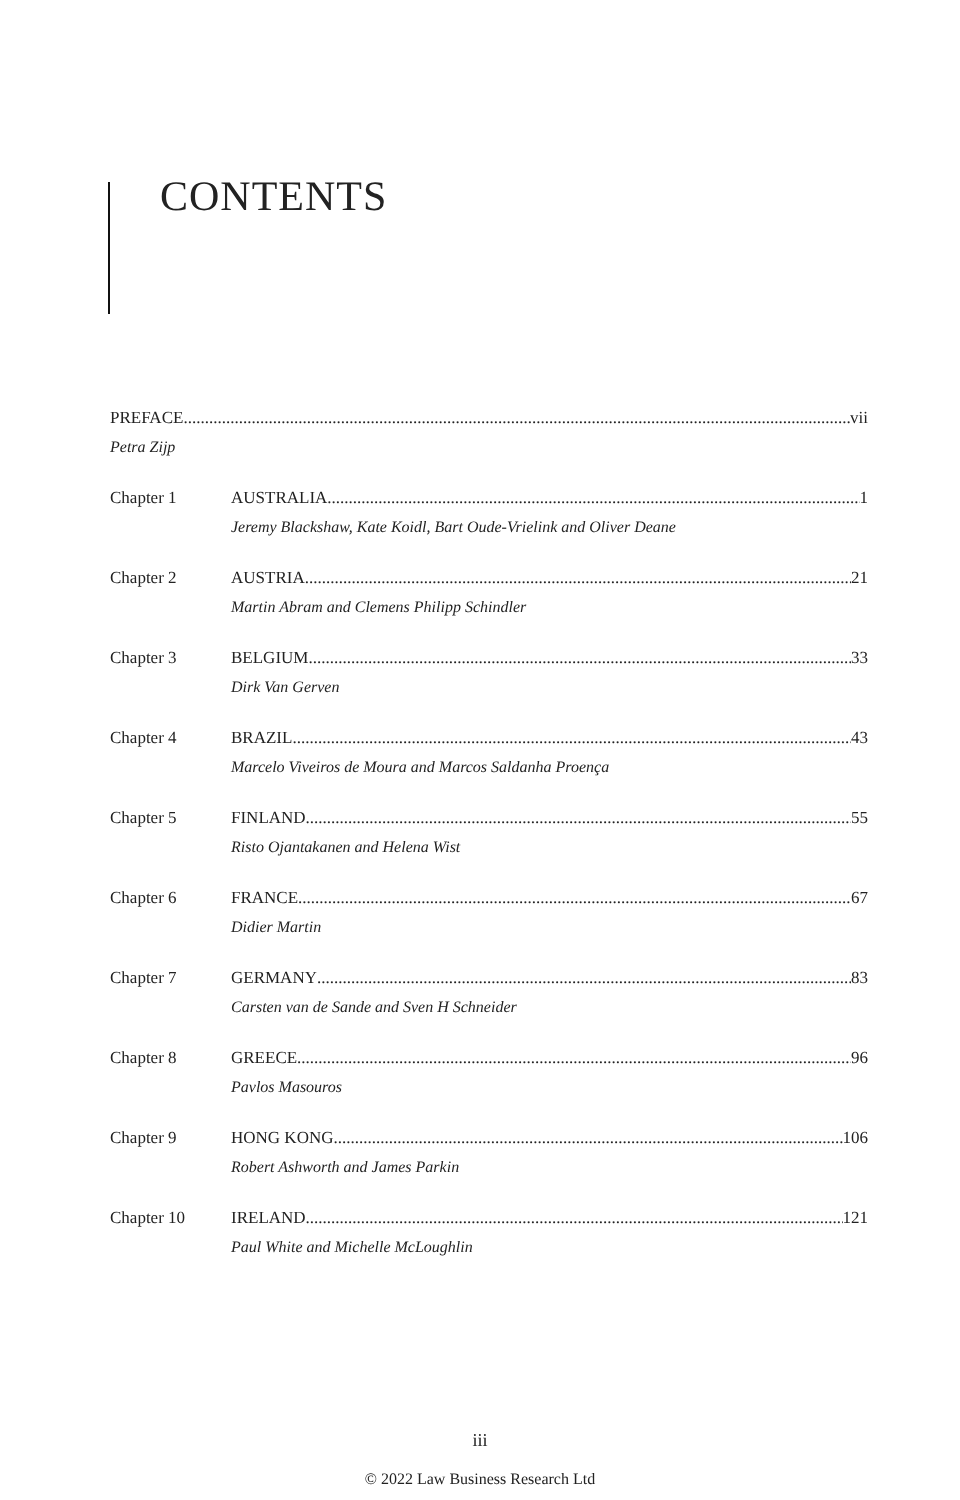CONTENTS
PREFACE vii
Petra Zijp
Chapter 1 AUSTRALIA 1
Jeremy Blackshaw, Kate Koidl, Bart Oude-Vrielink and Oliver Deane
Chapter 2 AUSTRIA 21
Martin Abram and Clemens Philipp Schindler
Chapter 3 BELGIUM 33
Dirk Van Gerven
Chapter 4 BRAZIL 43
Marcelo Viveiros de Moura and Marcos Saldanha Proença
Chapter 5 FINLAND 55
Risto Ojantakanen and Helena Wist
Chapter 6 FRANCE 67
Didier Martin
Chapter 7 GERMANY 83
Carsten van de Sande and Sven H Schneider
Chapter 8 GREECE 96
Pavlos Masouros
Chapter 9 HONG KONG 106
Robert Ashworth and James Parkin
Chapter 10 IRELAND 121
Paul White and Michelle McLoughlin
iii
© 2022 Law Business Research Ltd